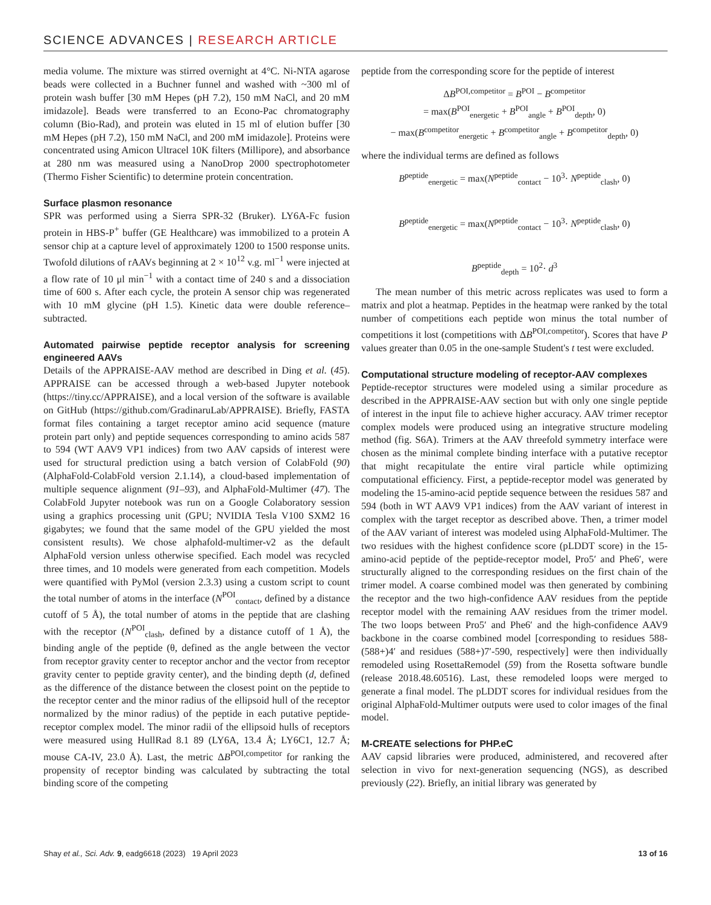SCIENCE ADVANCES | RESEARCH ARTICLE
media volume. The mixture was stirred overnight at 4°C. Ni-NTA agarose beads were collected in a Buchner funnel and washed with ~300 ml of protein wash buffer [30 mM Hepes (pH 7.2), 150 mM NaCl, and 20 mM imidazole]. Beads were transferred to an Econo-Pac chromatography column (Bio-Rad), and protein was eluted in 15 ml of elution buffer [30 mM Hepes (pH 7.2), 150 mM NaCl, and 200 mM imidazole]. Proteins were concentrated using Amicon Ultracel 10K filters (Millipore), and absorbance at 280 nm was measured using a NanoDrop 2000 spectrophotometer (Thermo Fisher Scientific) to determine protein concentration.
Surface plasmon resonance
SPR was performed using a Sierra SPR-32 (Bruker). LY6A-Fc fusion protein in HBS-P<sup>+</sup> buffer (GE Healthcare) was immobilized to a protein A sensor chip at a capture level of approximately 1200 to 1500 response units. Twofold dilutions of rAAVs beginning at 2 × 10<sup>12</sup> v.g. ml<sup>−1</sup> were injected at a flow rate of 10 μl min<sup>−1</sup> with a contact time of 240 s and a dissociation time of 600 s. After each cycle, the protein A sensor chip was regenerated with 10 mM glycine (pH 1.5). Kinetic data were double reference–subtracted.
Automated pairwise peptide receptor analysis for screening engineered AAVs
Details of the APPRAISE-AAV method are described in Ding et al. (45). APPRAISE can be accessed through a web-based Jupyter notebook (https://tiny.cc/APPRAISE), and a local version of the software is available on GitHub (https://github.com/GradinaruLab/APPRAISE). Briefly, FASTA format files containing a target receptor amino acid sequence (mature protein part only) and peptide sequences corresponding to amino acids 587 to 594 (WT AAV9 VP1 indices) from two AAV capsids of interest were used for structural prediction using a batch version of ColabFold (90) (AlphaFold-ColabFold version 2.1.14), a cloud-based implementation of multiple sequence alignment (91–93), and AlphaFold-Multimer (47). The ColabFold Jupyter notebook was run on a Google Colaboratory session using a graphics processing unit (GPU; NVIDIA Tesla V100 SXM2 16 gigabytes; we found that the same model of the GPU yielded the most consistent results). We chose alphafold-multimer-v2 as the default AlphaFold version unless otherwise specified. Each model was recycled three times, and 10 models were generated from each competition. Models were quantified with PyMol (version 2.3.3) using a custom script to count the total number of atoms in the interface (N<sup>POI</sup><sub>contact</sub>, defined by a distance cutoff of 5 Å), the total number of atoms in the peptide that are clashing with the receptor (N<sup>POI</sup><sub>clash</sub>, defined by a distance cutoff of 1 Å), the binding angle of the peptide (θ, defined as the angle between the vector from receptor gravity center to receptor anchor and the vector from receptor gravity center to peptide gravity center), and the binding depth (d, defined as the difference of the distance between the closest point on the peptide to the receptor center and the minor radius of the ellipsoid hull of the receptor normalized by the minor radius) of the peptide in each putative peptide-receptor complex model. The minor radii of the ellipsoid hulls of receptors were measured using HullRad 8.1 89 (LY6A, 13.4 Å; LY6C1, 12.7 Å; mouse CA-IV, 23.0 Å). Last, the metric ΔB<sup>POI,competitor</sup> for ranking the propensity of receptor binding was calculated by subtracting the total binding score of the competing
peptide from the corresponding score for the peptide of interest
ΔB<sup>POI,competitor</sup> = B<sup>POI</sup> − B<sup>competitor</sup>
= max(B<sup>POI</sup><sub>energetic</sub> + B<sup>POI</sup><sub>angle</sub> + B<sup>POI</sup><sub>depth</sub>, 0)
− max(B<sup>competitor</sup><sub>energetic</sub> + B<sup>competitor</sup><sub>angle</sub> + B<sup>competitor</sup><sub>depth</sub>, 0)
where the individual terms are defined as follows
B<sup>peptide</sup><sub>energetic</sub> = max(N<sup>peptide</sup><sub>contact</sub> − 10<sup>3</sup>· N<sup>peptide</sup><sub>clash</sub>, 0)
B<sup>peptide</sup><sub>energetic</sub> = max(N<sup>peptide</sup><sub>contact</sub> − 10<sup>3</sup>· N<sup>peptide</sup><sub>clash</sub>, 0)
B<sup>peptide</sup><sub>depth</sub> = 10<sup>2</sup>· d<sup>3</sup>
The mean number of this metric across replicates was used to form a matrix and plot a heatmap. Peptides in the heatmap were ranked by the total number of competitions each peptide won minus the total number of competitions it lost (competitions with ΔB<sup>POI,competitor</sup>). Scores that have P values greater than 0.05 in the one-sample Student's t test were excluded.
Computational structure modeling of receptor-AAV complexes
Peptide-receptor structures were modeled using a similar procedure as described in the APPRAISE-AAV section but with only one single peptide of interest in the input file to achieve higher accuracy. AAV trimer receptor complex models were produced using an integrative structure modeling method (fig. S6A). Trimers at the AAV threefold symmetry interface were chosen as the minimal complete binding interface with a putative receptor that might recapitulate the entire viral particle while optimizing computational efficiency. First, a peptide-receptor model was generated by modeling the 15-amino-acid peptide sequence between the residues 587 and 594 (both in WT AAV9 VP1 indices) from the AAV variant of interest in complex with the target receptor as described above. Then, a trimer model of the AAV variant of interest was modeled using AlphaFold-Multimer. The two residues with the highest confidence score (pLDDT score) in the 15-amino-acid peptide of the peptide-receptor model, Pro5′ and Phe6′, were structurally aligned to the corresponding residues on the first chain of the trimer model. A coarse combined model was then generated by combining the receptor and the two high-confidence AAV residues from the peptide receptor model with the remaining AAV residues from the trimer model. The two loops between Pro5′ and Phe6′ and the high-confidence AAV9 backbone in the coarse combined model [corresponding to residues 588-(588+)4′ and residues (588+)7′-590, respectively] were then individually remodeled using RosettaRemodel (59) from the Rosetta software bundle (release 2018.48.60516). Last, these remodeled loops were merged to generate a final model. The pLDDT scores for individual residues from the original AlphaFold-Multimer outputs were used to color images of the final model.
M-CREATE selections for PHP.eC
AAV capsid libraries were produced, administered, and recovered after selection in vivo for next-generation sequencing (NGS), as described previously (22). Briefly, an initial library was generated by
Shay et al., Sci. Adv. 9, eadg6618 (2023) 19 April 2023 13 of 16